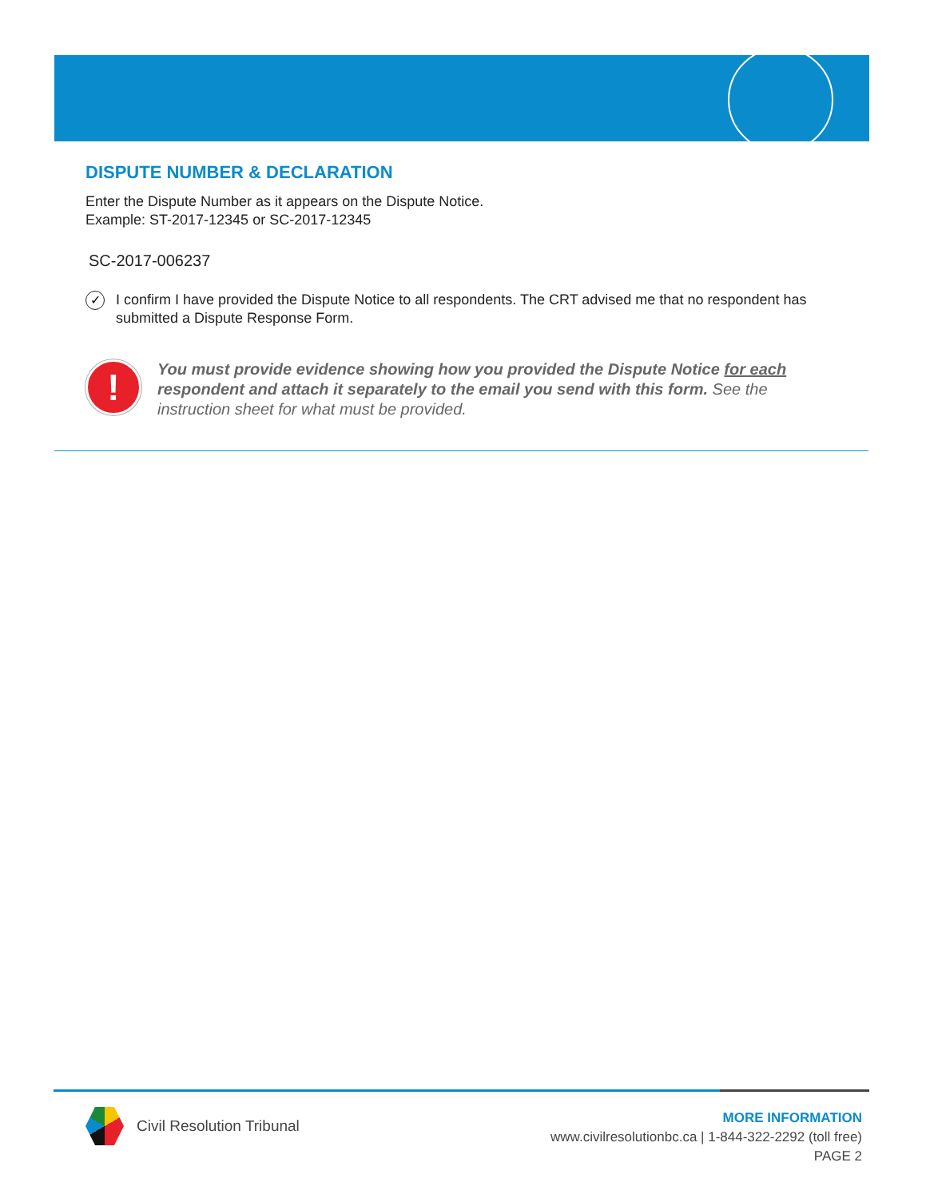DISPUTE NUMBER & DECLARATION
Enter the Dispute Number as it appears on the Dispute Notice.
Example: ST-2017-12345 or SC-2017-12345
SC-2017-006237
✓
I confirm I have provided the Dispute Notice to all respondents. The CRT advised me that no respondent has submitted a Dispute Response Form.
!
You must provide evidence showing how you provided the Dispute Notice for each respondent and attach it separately to the email you send with this form. See the instruction sheet for what must be provided.
Civil Resolution Tribunal
MORE INFORMATION
www.civilresolutionbc.ca | 1-844-322-2292 (toll free)
PAGE 2